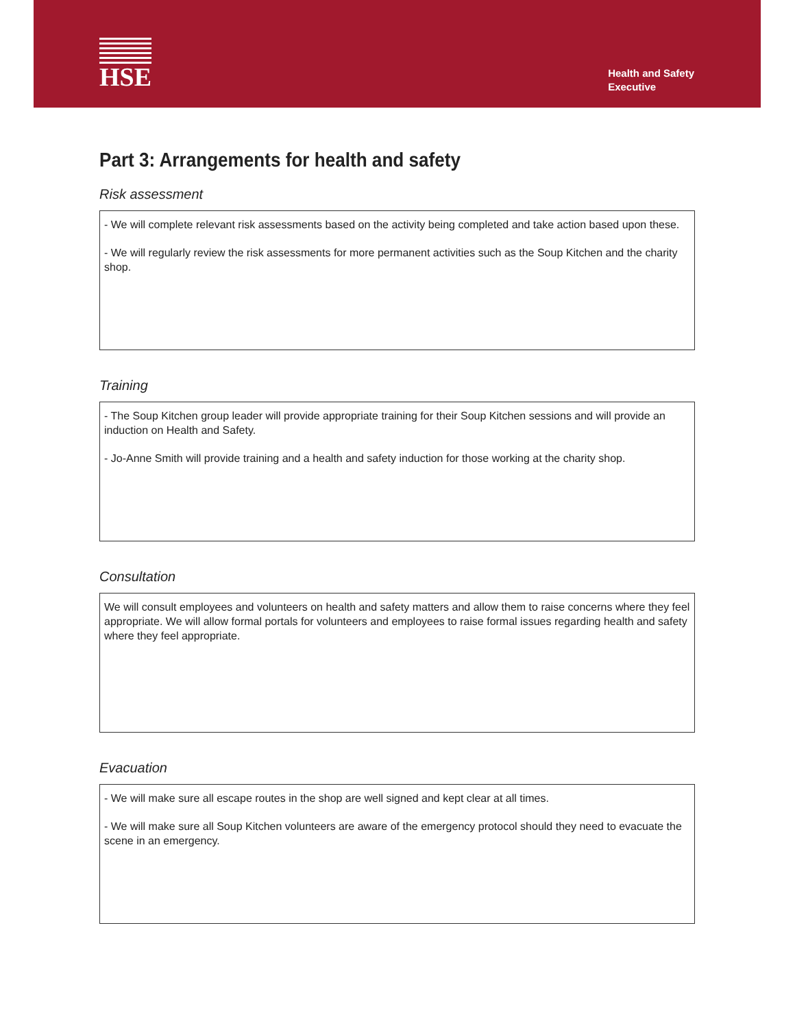HSE
Health and Safety
Executive
Part 3: Arrangements for health and safety
Risk assessment
- We will complete relevant risk assessments based on the activity being completed and take action based upon these.
- We will regularly review the risk assessments for more permanent activities such as the Soup Kitchen and the charity shop.
Training
- The Soup Kitchen group leader will provide appropriate training for their Soup Kitchen sessions and will provide an induction on Health and Safety.
- Jo-Anne Smith will provide training and a health and safety induction for those working at the charity shop.
Consultation
We will consult employees and volunteers on health and safety matters and allow them to raise concerns where they feel appropriate. We will allow formal portals for volunteers and employees to raise formal issues regarding health and safety where they feel appropriate.
Evacuation
- We will make sure all escape routes in the shop are well signed and kept clear at all times.
- We will make sure all Soup Kitchen volunteers are aware of the emergency protocol should they need to evacuate the scene in an emergency.